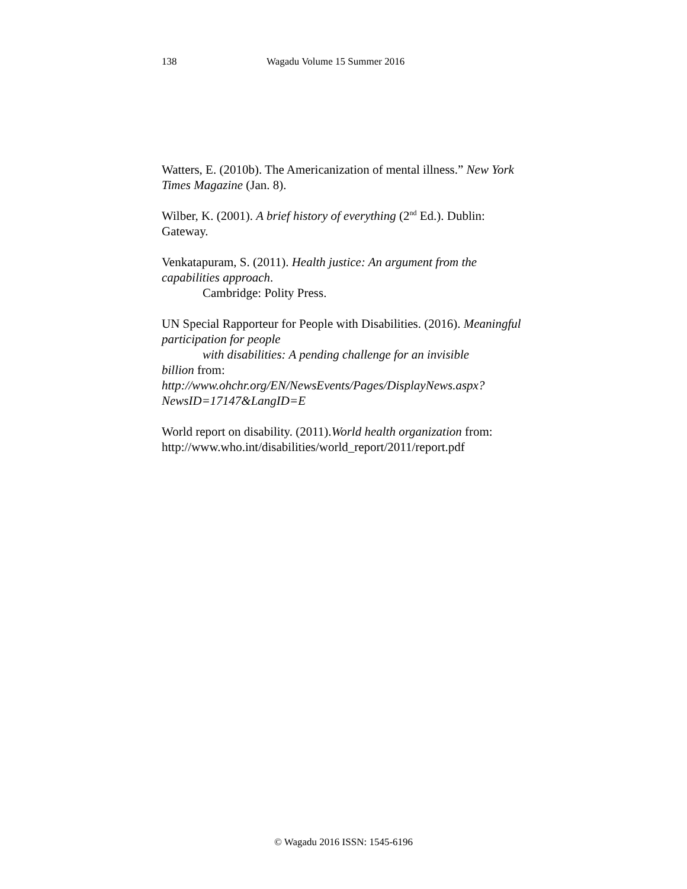138 Wagadu Volume 15 Summer 2016
Watters, E. (2010b). The Americanization of mental illness.” New York Times Magazine (Jan. 8).
Wilber, K. (2001). A brief history of everything (2<sup>nd</sup> Ed.). Dublin: Gateway.
Venkatapuram, S. (2011). Health justice: An argument from the capabilities approach.
Cambridge: Polity Press.
UN Special Rapporteur for People with Disabilities. (2016). Meaningful participation for people
with disabilities: A pending challenge for an invisible
billion from: http://www.ohchr.org/EN/NewsEvents/Pages/DisplayNews.aspx?NewsID=17147&LangID=E
World report on disability. (2011).World health organization from: http://www.who.int/disabilities/world_report/2011/report.pdf
© Wagadu 2016 ISSN: 1545-6196